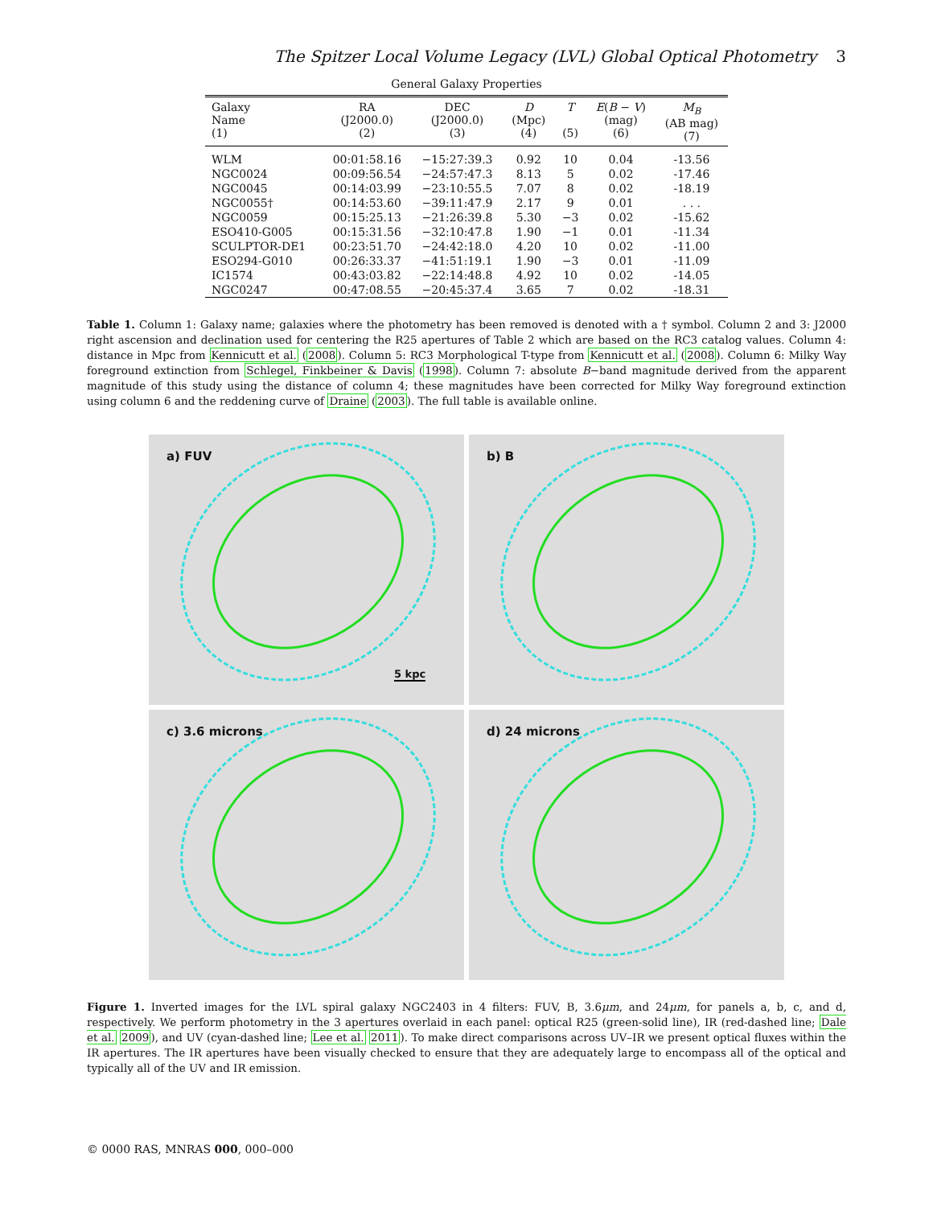The Spitzer Local Volume Legacy (LVL) Global Optical Photometry 3
General Galaxy Properties
| Galaxy Name (1) | RA (J2000.0) (2) | DEC (J2000.0) (3) | D (Mpc) (4) | T (5) | E ( B − V ) (mag) (6) | M<sub>B</sub> (AB mag) (7) |
| --- | --- | --- | --- | --- | --- | --- |
| WLM | 00:01:58.16 | −15:27:39.3 | 0.92 | 10 | 0.04 | -13.56 |
| NGC0024 | 00:09:56.54 | −24:57:47.3 | 8.13 | 5 | 0.02 | -17.46 |
| NGC0045 | 00:14:03.99 | −23:10:55.5 | 7.07 | 8 | 0.02 | -18.19 |
| NGC0055† | 00:14:53.60 | −39:11:47.9 | 2.17 | 9 | 0.01 | . . . |
| NGC0059 | 00:15:25.13 | −21:26:39.8 | 5.30 | −3 | 0.02 | -15.62 |
| ESO410-G005 | 00:15:31.56 | −32:10:47.8 | 1.90 | −1 | 0.01 | -11.34 |
| SCULPTOR-DE1 | 00:23:51.70 | −24:42:18.0 | 4.20 | 10 | 0.02 | -11.00 |
| ESO294-G010 | 00:26:33.37 | −41:51:19.1 | 1.90 | −3 | 0.01 | -11.09 |
| IC1574 | 00:43:03.82 | −22:14:48.8 | 4.92 | 10 | 0.02 | -14.05 |
| NGC0247 | 00:47:08.55 | −20:45:37.4 | 3.65 | 7 | 0.02 | -18.31 |
Table 1. Column 1: Galaxy name; galaxies where the photometry has been removed is denoted with a † symbol. Column 2 and 3: J2000 right ascension and declination used for centering the R25 apertures of Table 2 which are based on the RC3 catalog values. Column 4: distance in Mpc from Kennicutt et al. (2008). Column 5: RC3 Morphological T-type from Kennicutt et al. (2008). Column 6: Milky Way foreground extinction from Schlegel, Finkbeiner & Davis (1998). Column 7: absolute B−band magnitude derived from the apparent magnitude of this study using the distance of column 4; these magnitudes have been corrected for Milky Way foreground extinction using column 6 and the reddening curve of Draine (2003). The full table is available online.
a) FUV
5 kpc
b) B
c) 3.6 microns
d) 24 microns
Figure 1. Inverted images for the LVL spiral galaxy NGC2403 in 4 filters: FUV, B, 3.6μm, and 24μm, for panels a, b, c, and d, respectively. We perform photometry in the 3 apertures overlaid in each panel: optical R25 (green-solid line), IR (red-dashed line; Dale et al. 2009), and UV (cyan-dashed line; Lee et al. 2011). To make direct comparisons across UV–IR we present optical fluxes within the IR apertures. The IR apertures have been visually checked to ensure that they are adequately large to encompass all of the optical and typically all of the UV and IR emission.
© 0000 RAS, MNRAS 000, 000–000